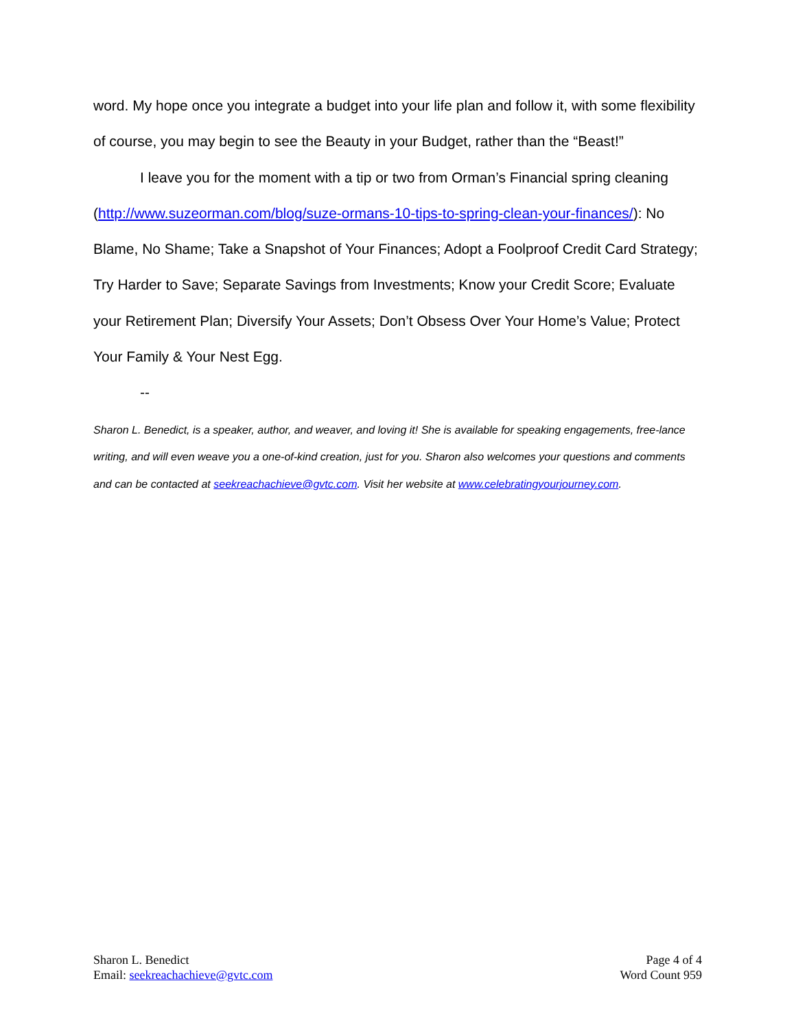word. My hope once you integrate a budget into your life plan and follow it, with some flexibility of course, you may begin to see the Beauty in your Budget, rather than the “Beast!”
I leave you for the moment with a tip or two from Orman’s Financial spring cleaning (http://www.suzeorman.com/blog/suze-ormans-10-tips-to-spring-clean-your-finances/): No Blame, No Shame; Take a Snapshot of Your Finances; Adopt a Foolproof Credit Card Strategy; Try Harder to Save; Separate Savings from Investments; Know your Credit Score; Evaluate your Retirement Plan; Diversify Your Assets; Don’t Obsess Over Your Home’s Value; Protect Your Family & Your Nest Egg.
--
Sharon L. Benedict, is a speaker, author, and weaver, and loving it! She is available for speaking engagements, free-lance writing, and will even weave you a one-of-kind creation, just for you. Sharon also welcomes your questions and comments and can be contacted at seekreachachieve@gvtc.com. Visit her website at www.celebratingyourjourney.com.
Sharon L. Benedict
Email: seekreachachieve@gvtc.com
Page 4 of 4
Word Count 959